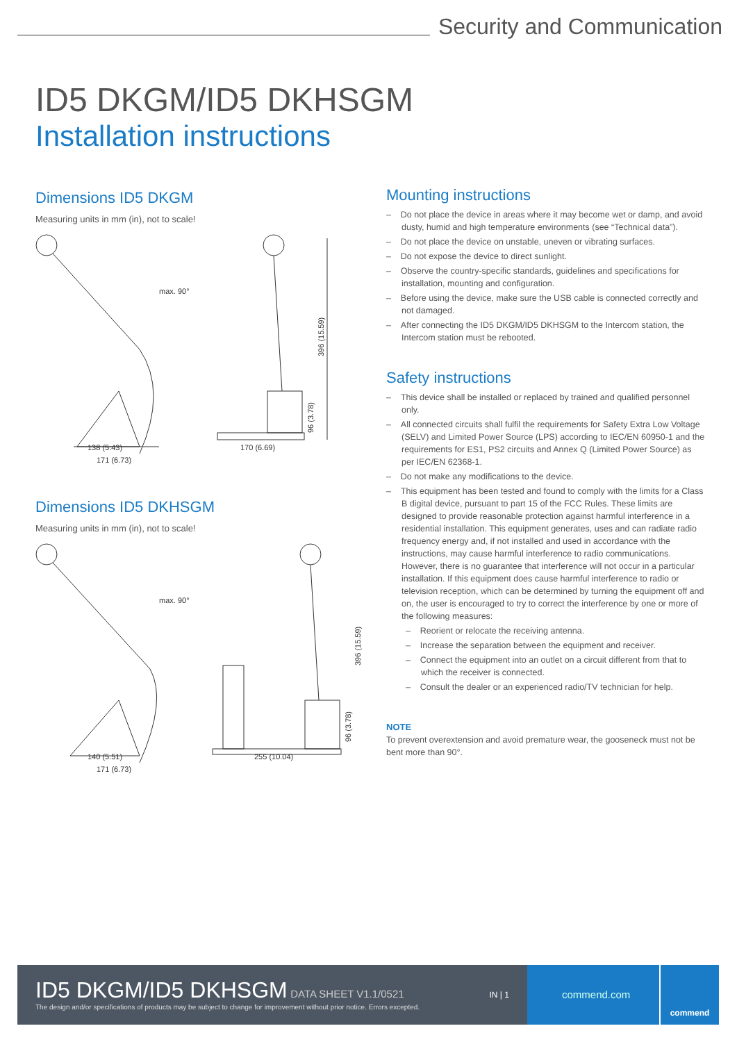Security and Communication
ID5 DKGM/ID5 DKHSGM
Installation instructions
Dimensions ID5 DKGM
Measuring units in mm (in), not to scale!
max. 90°
138 (5.43)
171 (6.73)
170 (6.69)
396 (15.59)
96 (3.78)
Dimensions ID5 DKHSGM
Measuring units in mm (in), not to scale!
max. 90°
140 (5.51)
171 (6.73)
255 (10.04)
396 (15.59)
96 (3.78)
Mounting instructions
– Do not place the device in areas where it may become wet or damp, and avoid dusty, humid and high temperature environments (see “Technical data”).
– Do not place the device on unstable, uneven or vibrating surfaces.
– Do not expose the device to direct sunlight.
– Observe the country-specific standards, guidelines and specifications for installation, mounting and configuration.
– Before using the device, make sure the USB cable is connected correctly and not damaged.
– After connecting the ID5 DKGM/ID5 DKHSGM to the Intercom station, the Intercom station must be rebooted.
Safety instructions
– This device shall be installed or replaced by trained and qualified personnel only.
– All connected circuits shall fulfil the requirements for Safety Extra Low Voltage (SELV) and Limited Power Source (LPS) according to IEC/EN 60950-1 and the requirements for ES1, PS2 circuits and Annex Q (Limited Power Source) as per IEC/EN 62368-1.
– Do not make any modifications to the device.
– This equipment has been tested and found to comply with the limits for a Class B digital device, pursuant to part 15 of the FCC Rules. These limits are designed to provide reasonable protection against harmful interference in a residential installation. This equipment generates, uses and can radiate radio frequency energy and, if not installed and used in accordance with the instructions, may cause harmful interference to radio communications. However, there is no guarantee that interference will not occur in a particular installation. If this equipment does cause harmful interference to radio or television reception, which can be determined by turning the equipment off and on, the user is encouraged to try to correct the interference by one or more of the following measures:
– Reorient or relocate the receiving antenna.
– Increase the separation between the equipment and receiver.
– Connect the equipment into an outlet on a circuit different from that to which the receiver is connected.
– Consult the dealer or an experienced radio/TV technician for help.
NOTE
To prevent overextension and avoid premature wear, the gooseneck must not be bent more than 90°.
ID5 DKGM/ID5 DKHSGM DATA SHEET V1.1/0521
The design and/or specifications of products may be subject to change for improvement without prior notice. Errors excepted.
IN | 1
commend.com
commend